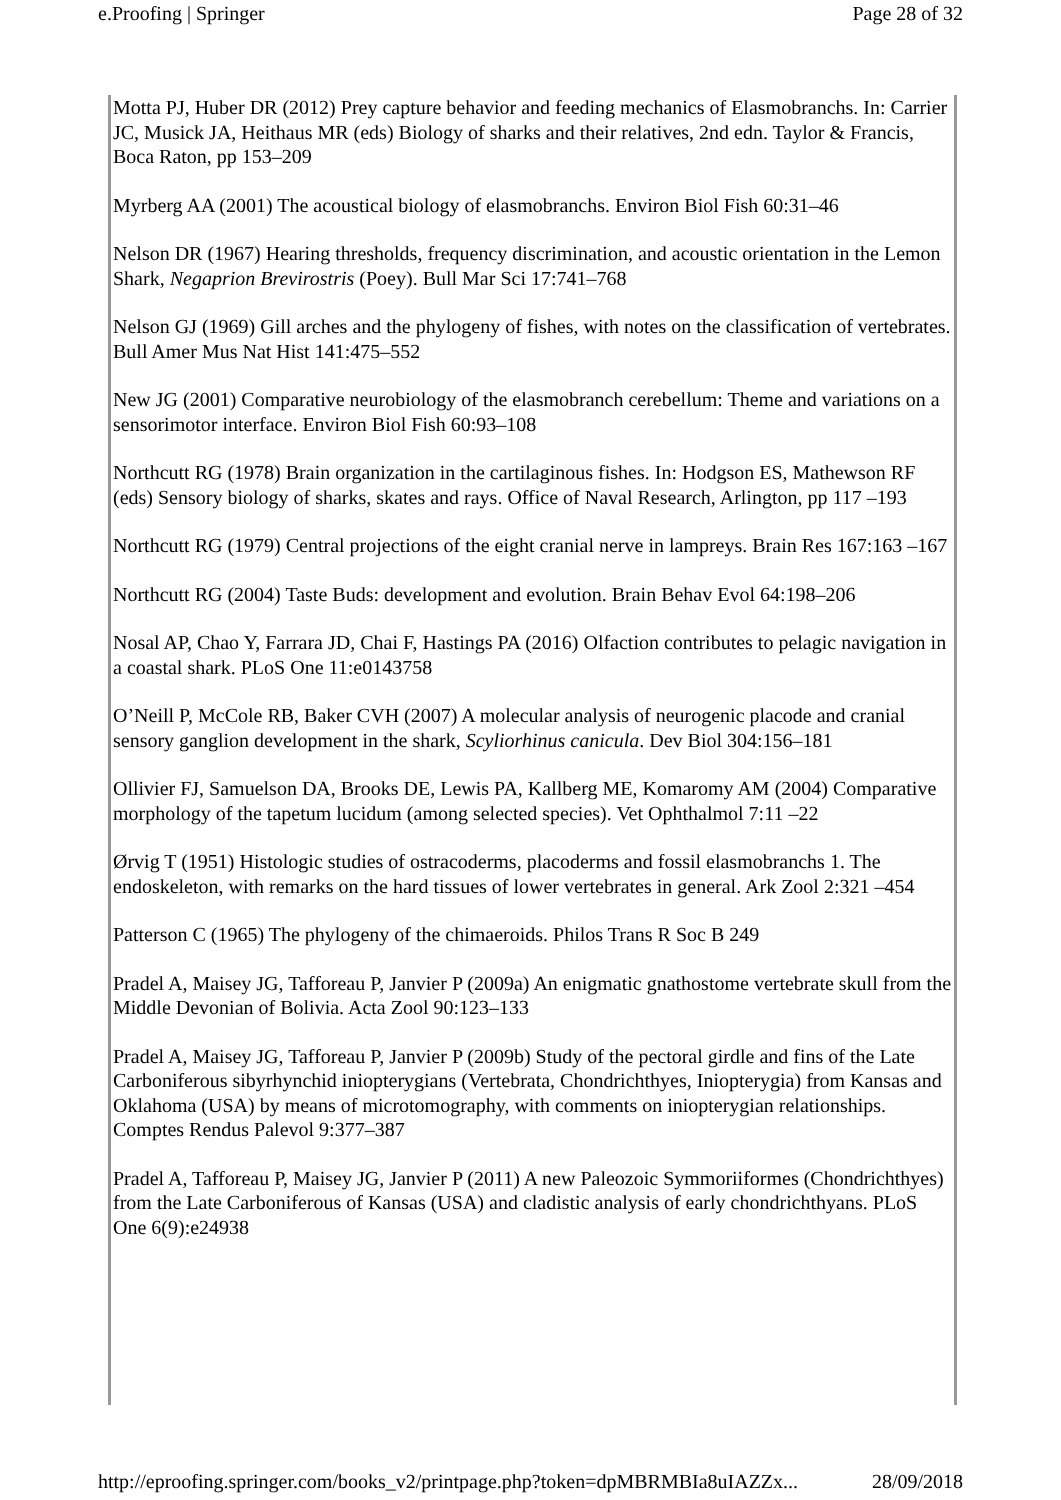e.Proofing | Springer Page 28 of 32
Motta PJ, Huber DR (2012) Prey capture behavior and feeding mechanics of Elasmobranchs. In: Carrier JC, Musick JA, Heithaus MR (eds) Biology of sharks and their relatives, 2nd edn. Taylor & Francis, Boca Raton, pp 153–209
Myrberg AA (2001) The acoustical biology of elasmobranchs. Environ Biol Fish 60:31–46
Nelson DR (1967) Hearing thresholds, frequency discrimination, and acoustic orientation in the Lemon Shark, Negaprion Brevirostris (Poey). Bull Mar Sci 17:741–768
Nelson GJ (1969) Gill arches and the phylogeny of fishes, with notes on the classification of vertebrates. Bull Amer Mus Nat Hist 141:475–552
New JG (2001) Comparative neurobiology of the elasmobranch cerebellum: Theme and variations on a sensorimotor interface. Environ Biol Fish 60:93–108
Northcutt RG (1978) Brain organization in the cartilaginous fishes. In: Hodgson ES, Mathewson RF (eds) Sensory biology of sharks, skates and rays. Office of Naval Research, Arlington, pp 117 –193
Northcutt RG (1979) Central projections of the eight cranial nerve in lampreys. Brain Res 167:163 –167
Northcutt RG (2004) Taste Buds: development and evolution. Brain Behav Evol 64:198–206
Nosal AP, Chao Y, Farrara JD, Chai F, Hastings PA (2016) Olfaction contributes to pelagic navigation in a coastal shark. PLoS One 11:e0143758
O’Neill P, McCole RB, Baker CVH (2007) A molecular analysis of neurogenic placode and cranial sensory ganglion development in the shark, Scyliorhinus canicula. Dev Biol 304:156–181
Ollivier FJ, Samuelson DA, Brooks DE, Lewis PA, Kallberg ME, Komaromy AM (2004) Comparative morphology of the tapetum lucidum (among selected species). Vet Ophthalmol 7:11 –22
Ørvig T (1951) Histologic studies of ostracoderms, placoderms and fossil elasmobranchs 1. The endoskeleton, with remarks on the hard tissues of lower vertebrates in general. Ark Zool 2:321 –454
Patterson C (1965) The phylogeny of the chimaeroids. Philos Trans R Soc B 249
Pradel A, Maisey JG, Tafforeau P, Janvier P (2009a) An enigmatic gnathostome vertebrate skull from the Middle Devonian of Bolivia. Acta Zool 90:123–133
Pradel A, Maisey JG, Tafforeau P, Janvier P (2009b) Study of the pectoral girdle and fins of the Late Carboniferous sibyrhynchid iniopterygians (Vertebrata, Chondrichthyes, Iniopterygia) from Kansas and Oklahoma (USA) by means of microtomography, with comments on iniopterygian relationships. Comptes Rendus Palevol 9:377–387
Pradel A, Tafforeau P, Maisey JG, Janvier P (2011) A new Paleozoic Symmoriiformes (Chondrichthyes) from the Late Carboniferous of Kansas (USA) and cladistic analysis of early chondrichthyans. PLoS One 6(9):e24938
http://eproofing.springer.com/books_v2/printpage.php?token=dpMBRMBIa8uIAZZx... 28/09/2018